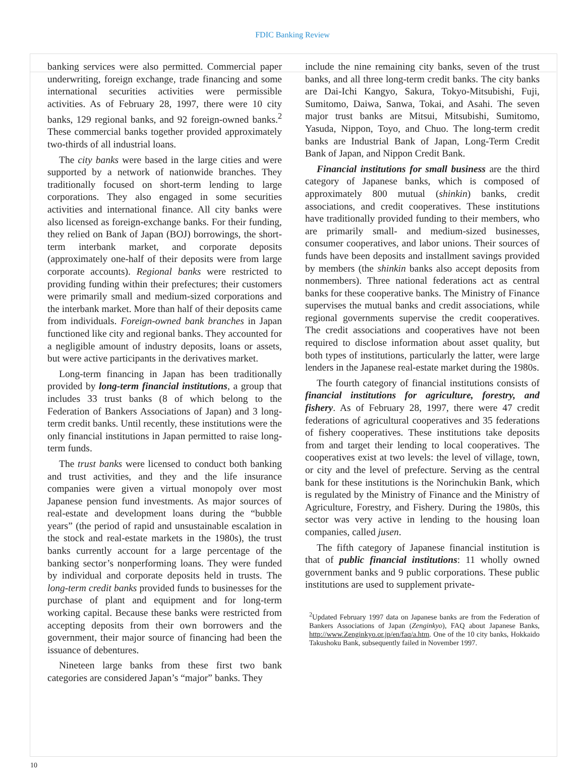FDIC Banking Review
banking services were also permitted. Commercial paper underwriting, foreign exchange, trade financing and some international securities activities were permissible activities. As of February 28, 1997, there were 10 city banks, 129 regional banks, and 92 foreign-owned banks.<sup>2</sup> These commercial banks together provided approximately two-thirds of all industrial loans.
The city banks were based in the large cities and were supported by a network of nationwide branches. They traditionally focused on short-term lending to large corporations. They also engaged in some securities activities and international finance. All city banks were also licensed as foreign-exchange banks. For their funding, they relied on Bank of Japan (BOJ) borrowings, the short-term interbank market, and corporate deposits (approximately one-half of their deposits were from large corporate accounts). Regional banks were restricted to providing funding within their prefectures; their customers were primarily small and medium-sized corporations and the interbank market. More than half of their deposits came from individuals. Foreign-owned bank branches in Japan functioned like city and regional banks. They accounted for a negligible amount of industry deposits, loans or assets, but were active participants in the derivatives market.
Long-term financing in Japan has been traditionally provided by long-term financial institutions, a group that includes 33 trust banks (8 of which belong to the Federation of Bankers Associations of Japan) and 3 long-term credit banks. Until recently, these institutions were the only financial institutions in Japan permitted to raise long-term funds.
The trust banks were licensed to conduct both banking and trust activities, and they and the life insurance companies were given a virtual monopoly over most Japanese pension fund investments. As major sources of real-estate and development loans during the “bubble years” (the period of rapid and unsustainable escalation in the stock and real-estate markets in the 1980s), the trust banks currently account for a large percentage of the banking sector’s nonperforming loans. They were funded by individual and corporate deposits held in trusts. The long-term credit banks provided funds to businesses for the purchase of plant and equipment and for long-term working capital. Because these banks were restricted from accepting deposits from their own borrowers and the government, their major source of financing had been the issuance of debentures.
Nineteen large banks from these first two bank categories are considered Japan’s “major” banks. They
include the nine remaining city banks, seven of the trust banks, and all three long-term credit banks. The city banks are Dai-Ichi Kangyo, Sakura, Tokyo-Mitsubishi, Fuji, Sumitomo, Daiwa, Sanwa, Tokai, and Asahi. The seven major trust banks are Mitsui, Mitsubishi, Sumitomo, Yasuda, Nippon, Toyo, and Chuo. The long-term credit banks are Industrial Bank of Japan, Long-Term Credit Bank of Japan, and Nippon Credit Bank.
Financial institutions for small business are the third category of Japanese banks, which is composed of approximately 800 mutual (shinkin) banks, credit associations, and credit cooperatives. These institutions have traditionally provided funding to their members, who are primarily small- and medium-sized businesses, consumer cooperatives, and labor unions. Their sources of funds have been deposits and installment savings provided by members (the shinkin banks also accept deposits from nonmembers). Three national federations act as central banks for these cooperative banks. The Ministry of Finance supervises the mutual banks and credit associations, while regional governments supervise the credit cooperatives. The credit associations and cooperatives have not been required to disclose information about asset quality, but both types of institutions, particularly the latter, were large lenders in the Japanese real-estate market during the 1980s.
The fourth category of financial institutions consists of financial institutions for agriculture, forestry, and fishery. As of February 28, 1997, there were 47 credit federations of agricultural cooperatives and 35 federations of fishery cooperatives. These institutions take deposits from and target their lending to local cooperatives. The cooperatives exist at two levels: the level of village, town, or city and the level of prefecture. Serving as the central bank for these institutions is the Norinchukin Bank, which is regulated by the Ministry of Finance and the Ministry of Agriculture, Forestry, and Fishery. During the 1980s, this sector was very active in lending to the housing loan companies, called jusen.
The fifth category of Japanese financial institution is that of public financial institutions: 11 wholly owned government banks and 9 public corporations. These public institutions are used to supplement private-
<sup>2</sup> Updated February 1997 data on Japanese banks are from the Federation of Bankers Associations of Japan (Zenginkyo), FAQ about Japanese Banks, http://www.Zenginkyo.or.jp/en/faq/a.htm. One of the 10 city banks, Hokkaido Takushoku Bank, subsequently failed in November 1997.
10